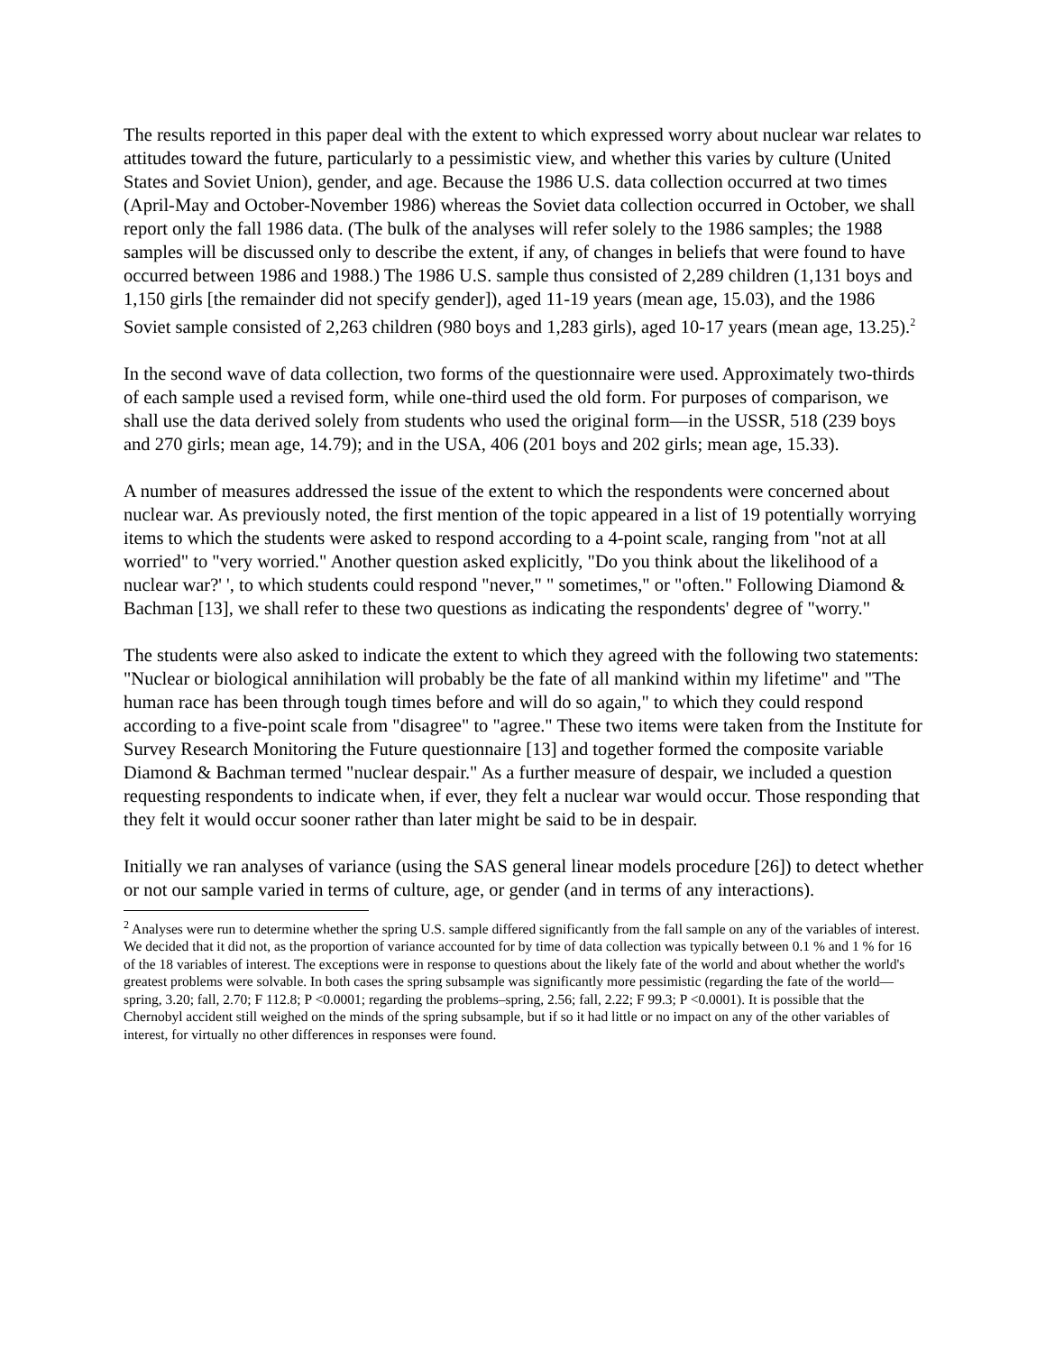The results reported in this paper deal with the extent to which expressed worry about nuclear war relates to attitudes toward the future, particularly to a pessimistic view, and whether this varies by culture (United States and Soviet Union), gender, and age. Because the 1986 U.S. data collection occurred at two times (April-May and October-November 1986) whereas the Soviet data collection occurred in October, we shall report only the fall 1986 data. (The bulk of the analyses will refer solely to the 1986 samples; the 1988 samples will be discussed only to describe the extent, if any, of changes in beliefs that were found to have occurred between 1986 and 1988.) The 1986 U.S. sample thus consisted of 2,289 children (1,131 boys and 1,150 girls [the remainder did not specify gender]), aged 11-19 years (mean age, 15.03), and the 1986 Soviet sample consisted of 2,263 children (980 boys and 1,283 girls), aged 10-17 years (mean age, 13.25).<sup>2</sup>
In the second wave of data collection, two forms of the questionnaire were used. Approximately two-thirds of each sample used a revised form, while one-third used the old form. For purposes of comparison, we shall use the data derived solely from students who used the original form—in the USSR, 518 (239 boys and 270 girls; mean age, 14.79); and in the USA, 406 (201 boys and 202 girls; mean age, 15.33).
A number of measures addressed the issue of the extent to which the respondents were concerned about nuclear war. As previously noted, the first mention of the topic appeared in a list of 19 potentially worrying items to which the students were asked to respond according to a 4-point scale, ranging from "not at all worried" to "very worried." Another question asked explicitly, "Do you think about the likelihood of a nuclear war?' ', to which students could respond "never," " sometimes," or "often." Following Diamond & Bachman [13], we shall refer to these two questions as indicating the respondents' degree of "worry."
The students were also asked to indicate the extent to which they agreed with the following two statements: "Nuclear or biological annihilation will probably be the fate of all mankind within my lifetime" and "The human race has been through tough times before and will do so again," to which they could respond according to a five-point scale from "disagree" to "agree." These two items were taken from the Institute for Survey Research Monitoring the Future questionnaire [13] and together formed the composite variable Diamond & Bachman termed "nuclear despair." As a further measure of despair, we included a question requesting respondents to indicate when, if ever, they felt a nuclear war would occur. Those responding that they felt it would occur sooner rather than later might be said to be in despair.
Initially we ran analyses of variance (using the SAS general linear models procedure [26]) to detect whether or not our sample varied in terms of culture, age, or gender (and in terms of any interactions).
<sup>2</sup> Analyses were run to determine whether the spring U.S. sample differed significantly from the fall sample on any of the variables of interest. We decided that it did not, as the proportion of variance accounted for by time of data collection was typically between 0.1 % and 1 % for 16 of the 18 variables of interest. The exceptions were in response to questions about the likely fate of the world and about whether the world's greatest problems were solvable. In both cases the spring subsample was significantly more pessimistic (regarding the fate of the world—spring, 3.20; fall, 2.70; F 112.8; P <0.0001; regarding the problems–spring, 2.56; fall, 2.22; F 99.3; P <0.0001). It is possible that the Chernobyl accident still weighed on the minds of the spring subsample, but if so it had little or no impact on any of the other variables of interest, for virtually no other differences in responses were found.